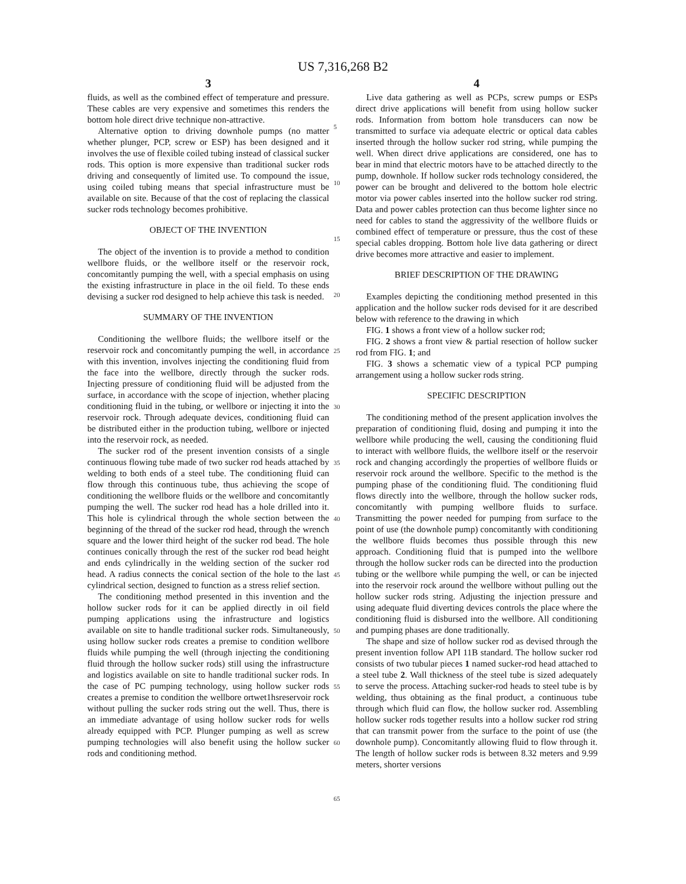US 7,316,268 B2
3
fluids, as well as the combined effect of temperature and pressure. These cables are very expensive and sometimes this renders the bottom hole direct drive technique non-attractive.
Alternative option to driving downhole pumps (no matter whether plunger, PCP, screw or ESP) has been designed and it involves the use of flexible coiled tubing instead of classical sucker rods. This option is more expensive than traditional sucker rods driving and consequently of limited use. To compound the issue, using coiled tubing means that special infrastructure must be available on site. Because of that the cost of replacing the classical sucker rods technology becomes prohibitive.
OBJECT OF THE INVENTION
The object of the invention is to provide a method to condition wellbore fluids, or the wellbore itself or the reservoir rock, concomitantly pumping the well, with a special emphasis on using the existing infrastructure in place in the oil field. To these ends devising a sucker rod designed to help achieve this task is needed.
SUMMARY OF THE INVENTION
Conditioning the wellbore fluids; the wellbore itself or the reservoir rock and concomitantly pumping the well, in accordance with this invention, involves injecting the conditioning fluid from the face into the wellbore, directly through the sucker rods. Injecting pressure of conditioning fluid will be adjusted from the surface, in accordance with the scope of injection, whether placing conditioning fluid in the tubing, or wellbore or injecting it into the reservoir rock. Through adequate devices, conditioning fluid can be distributed either in the production tubing, wellbore or injected into the reservoir rock, as needed.
The sucker rod of the present invention consists of a single continuous flowing tube made of two sucker rod heads attached by welding to both ends of a steel tube. The conditioning fluid can flow through this continuous tube, thus achieving the scope of conditioning the wellbore fluids or the wellbore and concomitantly pumping the well. The sucker rod head has a hole drilled into it. This hole is cylindrical through the whole section between the beginning of the thread of the sucker rod head, through the wrench square and the lower third height of the sucker rod bead. The hole continues conically through the rest of the sucker rod bead height and ends cylindrically in the welding section of the sucker rod head. A radius connects the conical section of the hole to the last cylindrical section, designed to function as a stress relief section.
The conditioning method presented in this invention and the hollow sucker rods for it can be applied directly in oil field pumping applications using the infrastructure and logistics available on site to handle traditional sucker rods. Simultaneously, using hollow sucker rods creates a premise to condition wellbore fluids while pumping the well (through injecting the conditioning fluid through the hollow sucker rods) still using the infrastructure and logistics available on site to handle traditional sucker rods. In the case of PC pumping technology, using hollow sucker rods creates a premise to condition the wellbore ortwet1hsreservoir rock without pulling the sucker rods string out the well. Thus, there is an immediate advantage of using hollow sucker rods for wells already equipped with PCP. Plunger pumping as well as screw pumping technologies will also benefit using the hollow sucker rods and conditioning method.
5
10
15
20
25
30
35
40
45
50
55
60
65
4
Live data gathering as well as PCPs, screw pumps or ESPs direct drive applications will benefit from using hollow sucker rods. Information from bottom hole transducers can now be transmitted to surface via adequate electric or optical data cables inserted through the hollow sucker rod string, while pumping the well. When direct drive applications are considered, one has to bear in mind that electric motors have to be attached directly to the pump, downhole. If hollow sucker rods technology considered, the power can be brought and delivered to the bottom hole electric motor via power cables inserted into the hollow sucker rod string. Data and power cables protection can thus become lighter since no need for cables to stand the aggressivity of the wellbore fluids or combined effect of temperature or pressure, thus the cost of these special cables dropping. Bottom hole live data gathering or direct drive becomes more attractive and easier to implement.
BRIEF DESCRIPTION OF THE DRAWING
Examples depicting the conditioning method presented in this application and the hollow sucker rods devised for it are described below with reference to the drawing in which
FIG. 1 shows a front view of a hollow sucker rod;
FIG. 2 shows a front view & partial resection of hollow sucker rod from FIG. 1; and
FIG. 3 shows a schematic view of a typical PCP pumping arrangement using a hollow sucker rods string.
SPECIFIC DESCRIPTION
The conditioning method of the present application involves the preparation of conditioning fluid, dosing and pumping it into the wellbore while producing the well, causing the conditioning fluid to interact with wellbore fluids, the wellbore itself or the reservoir rock and changing accordingly the properties of wellbore fluids or reservoir rock around the wellbore. Specific to the method is the pumping phase of the conditioning fluid. The conditioning fluid flows directly into the wellbore, through the hollow sucker rods, concomitantly with pumping wellbore fluids to surface. Transmitting the power needed for pumping from surface to the point of use (the downhole pump) concomitantly with conditioning the wellbore fluids becomes thus possible through this new approach. Conditioning fluid that is pumped into the wellbore through the hollow sucker rods can be directed into the production tubing or the wellbore while pumping the well, or can be injected into the reservoir rock around the wellbore without pulling out the hollow sucker rods string. Adjusting the injection pressure and using adequate fluid diverting devices controls the place where the conditioning fluid is disbursed into the wellbore. All conditioning and pumping phases are done traditionally.
The shape and size of hollow sucker rod as devised through the present invention follow API 11B standard. The hollow sucker rod consists of two tubular pieces 1 named sucker-rod head attached to a steel tube 2. Wall thickness of the steel tube is sized adequately to serve the process. Attaching sucker-rod heads to steel tube is by welding, thus obtaining as the final product, a continuous tube through which fluid can flow, the hollow sucker rod. Assembling hollow sucker rods together results into a hollow sucker rod string that can transmit power from the surface to the point of use (the downhole pump). Concomitantly allowing fluid to flow through it. The length of hollow sucker rods is between 8.32 meters and 9.99 meters, shorter versions